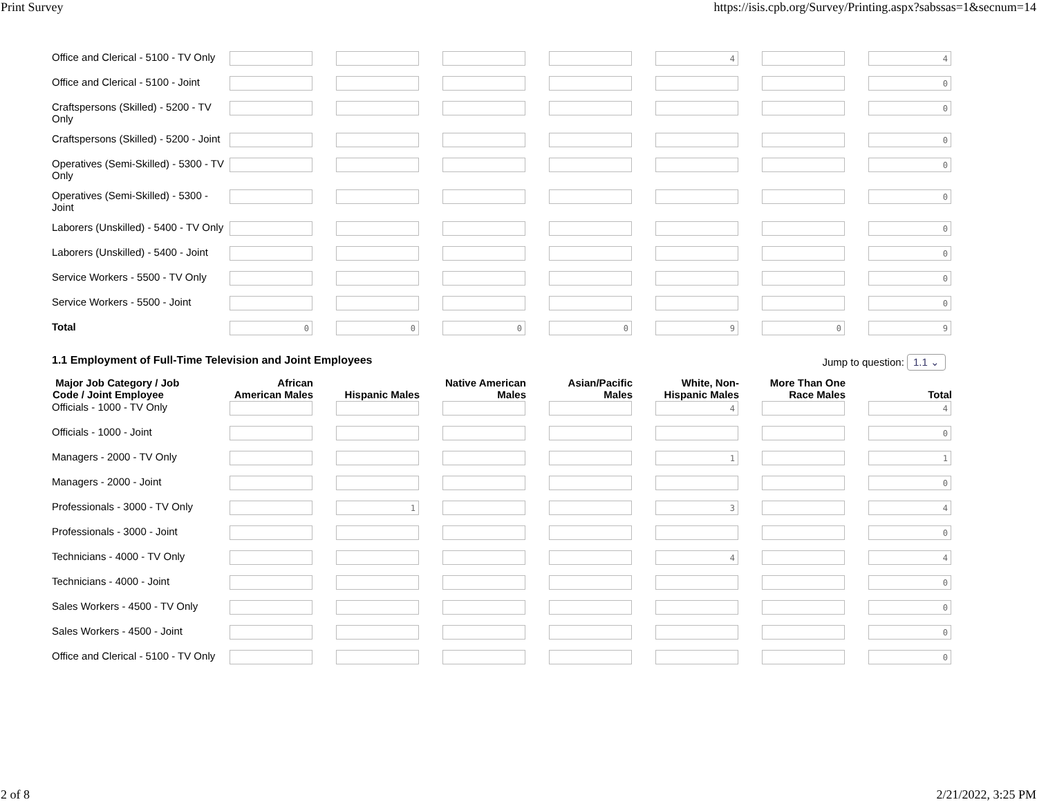Print Survey https://isis.cpb.org/Survey/Printing.aspx?sabssas=1&secnum=14
| Office and Clerical - 5100 - TV Only | | | | | 4 | | 4 |
| Office and Clerical - 5100 - Joint | | | | | | | 0 |
| Craftspersons (Skilled) - 5200 - TV Only | | | | | | | 0 |
| Craftspersons (Skilled) - 5200 - Joint | | | | | | | 0 |
| Operatives (Semi-Skilled) - 5300 - TV Only | | | | | | | 0 |
| Operatives (Semi-Skilled) - 5300 - Joint | | | | | | | 0 |
| Laborers (Unskilled) - 5400 - TV Only | | | | | | | 0 |
| Laborers (Unskilled) - 5400 - Joint | | | | | | | 0 |
| Service Workers - 5500 - TV Only | | | | | | | 0 |
| Service Workers - 5500 - Joint | | | | | | | 0 |
| Total | 0 | 0 | 0 | 0 | 9 | 0 | 9 |
1.1 Employment of Full-Time Television and Joint Employees Jump to question: 1.1 ⌄
| Major Job Category / Job Code / Joint Employee | African American Males | Hispanic Males | Native American Males | Asian/Pacific Males | White, Non-Hispanic Males | More Than One Race Males | Total |
| --- | --- | --- | --- | --- | --- | --- | --- |
| Officials - 1000 - TV Only | | | | | 4 | | 4 |
| Officials - 1000 - Joint | | | | | | | 0 |
| Managers - 2000 - TV Only | | | | | 1 | | 1 |
| Managers - 2000 - Joint | | | | | | | 0 |
| Professionals - 3000 - TV Only | | 1 | | | 3 | | 4 |
| Professionals - 3000 - Joint | | | | | | | 0 |
| Technicians - 4000 - TV Only | | | | | 4 | | 4 |
| Technicians - 4000 - Joint | | | | | | | 0 |
| Sales Workers - 4500 - TV Only | | | | | | | 0 |
| Sales Workers - 4500 - Joint | | | | | | | 0 |
| Office and Clerical - 5100 - TV Only | | | | | | | 0 |
2 of 8 2/21/2022, 3:25 PM